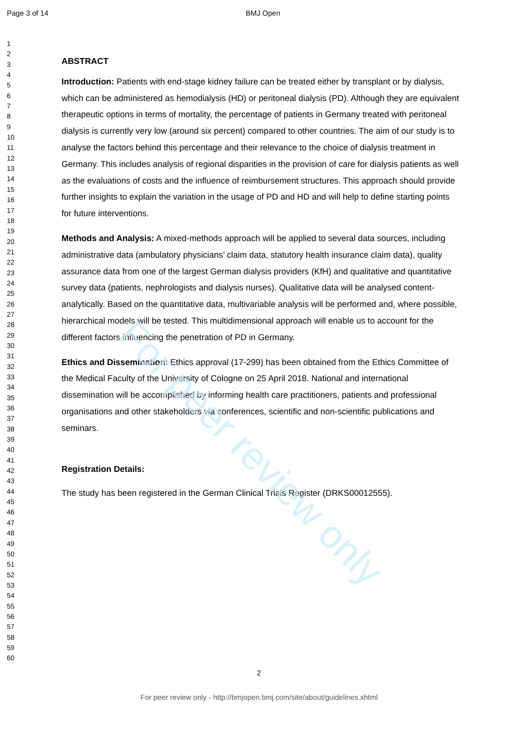For peer review only
Page 3 of 14 BMJ Open
1
2
3
4
5
6
7
8
9
10
11
12
13
14
15
16
17
18
19
20
21
22
23
24
25
26
27
28
29
30
31
32
33
34
35
36
37
38
39
40
41
42
43
44
45
46
47
48
49
50
51
52
53
54
55
56
57
58
59
60
ABSTRACT
Introduction: Patients with end-stage kidney failure can be treated either by transplant or by dialysis, which can be administered as hemodialysis (HD) or peritoneal dialysis (PD). Although they are equivalent therapeutic options in terms of mortality, the percentage of patients in Germany treated with peritoneal dialysis is currently very low (around six percent) compared to other countries. The aim of our study is to analyse the factors behind this percentage and their relevance to the choice of dialysis treatment in Germany. This includes analysis of regional disparities in the provision of care for dialysis patients as well as the evaluations of costs and the influence of reimbursement structures. This approach should provide further insights to explain the variation in the usage of PD and HD and will help to define starting points for future interventions.
Methods and Analysis: A mixed-methods approach will be applied to several data sources, including administrative data (ambulatory physicians’ claim data, statutory health insurance claim data), quality assurance data from one of the largest German dialysis providers (KfH) and qualitative and quantitative survey data (patients, nephrologists and dialysis nurses). Qualitative data will be analysed content-analytically. Based on the quantitative data, multivariable analysis will be performed and, where possible, hierarchical models will be tested. This multidimensional approach will enable us to account for the different factors influencing the penetration of PD in Germany.
Ethics and Dissemination: Ethics approval (17-299) has been obtained from the Ethics Committee of the Medical Faculty of the University of Cologne on 25 April 2018. National and international dissemination will be accomplished by informing health care practitioners, patients and professional organisations and other stakeholders via conferences, scientific and non-scientific publications and seminars.
Registration Details:
The study has been registered in the German Clinical Trials Register (DRKS00012555).
2
For peer review only - http://bmjopen.bmj.com/site/about/guidelines.xhtml